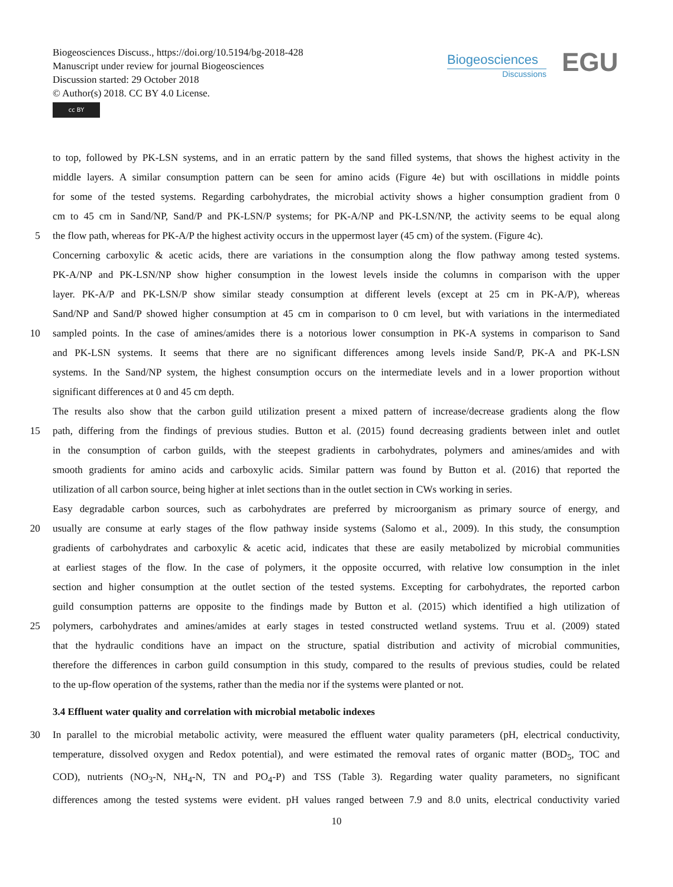Biogeosciences Discuss., https://doi.org/10.5194/bg-2018-428
Manuscript under review for journal Biogeosciences
Discussion started: 29 October 2018
© Author(s) 2018. CC BY 4.0 License.
cc BY
Biogeosciences
Discussions
EGU
to top, followed by PK-LSN systems, and in an erratic pattern by the sand filled systems, that shows the highest activity in the
middle layers. A similar consumption pattern can be seen for amino acids (Figure 4e) but with oscillations in middle points
for some of the tested systems. Regarding carbohydrates, the microbial activity shows a higher consumption gradient from 0
cm to 45 cm in Sand/NP, Sand/P and PK-LSN/P systems; for PK-A/NP and PK-LSN/NP, the activity seems to be equal along
5 the flow path, whereas for PK-A/P the highest activity occurs in the uppermost layer (45 cm) of the system. (Figure 4c).
Concerning carboxylic & acetic acids, there are variations in the consumption along the flow pathway among tested systems.
PK-A/NP and PK-LSN/NP show higher consumption in the lowest levels inside the columns in comparison with the upper
layer. PK-A/P and PK-LSN/P show similar steady consumption at different levels (except at 25 cm in PK-A/P), whereas
Sand/NP and Sand/P showed higher consumption at 45 cm in comparison to 0 cm level, but with variations in the intermediated
10 sampled points. In the case of amines/amides there is a notorious lower consumption in PK-A systems in comparison to Sand
and PK-LSN systems. It seems that there are no significant differences among levels inside Sand/P, PK-A and PK-LSN
systems. In the Sand/NP system, the highest consumption occurs on the intermediate levels and in a lower proportion without
significant differences at 0 and 45 cm depth.
The results also show that the carbon guild utilization present a mixed pattern of increase/decrease gradients along the flow
15 path, differing from the findings of previous studies. Button et al. (2015) found decreasing gradients between inlet and outlet
in the consumption of carbon guilds, with the steepest gradients in carbohydrates, polymers and amines/amides and with
smooth gradients for amino acids and carboxylic acids. Similar pattern was found by Button et al. (2016) that reported the
utilization of all carbon source, being higher at inlet sections than in the outlet section in CWs working in series.
Easy degradable carbon sources, such as carbohydrates are preferred by microorganism as primary source of energy, and
20 usually are consume at early stages of the flow pathway inside systems (Salomo et al., 2009). In this study, the consumption
gradients of carbohydrates and carboxylic & acetic acid, indicates that these are easily metabolized by microbial communities
at earliest stages of the flow. In the case of polymers, it the opposite occurred, with relative low consumption in the inlet
section and higher consumption at the outlet section of the tested systems. Excepting for carbohydrates, the reported carbon
guild consumption patterns are opposite to the findings made by Button et al. (2015) which identified a high utilization of
25 polymers, carbohydrates and amines/amides at early stages in tested constructed wetland systems. Truu et al. (2009) stated
that the hydraulic conditions have an impact on the structure, spatial distribution and activity of microbial communities,
therefore the differences in carbon guild consumption in this study, compared to the results of previous studies, could be related
to the up-flow operation of the systems, rather than the media nor if the systems were planted or not.
3.4 Effluent water quality and correlation with microbial metabolic indexes
30 In parallel to the microbial metabolic activity, were measured the effluent water quality parameters (pH, electrical conductivity,
temperature, dissolved oxygen and Redox potential), and were estimated the removal rates of organic matter (BOD<sub>5</sub>, TOC and
COD), nutrients (NO<sub>3</sub>-N, NH<sub>4</sub>-N, TN and PO<sub>4</sub>-P) and TSS (Table 3). Regarding water quality parameters, no significant
differences among the tested systems were evident. pH values ranged between 7.9 and 8.0 units, electrical conductivity varied
10